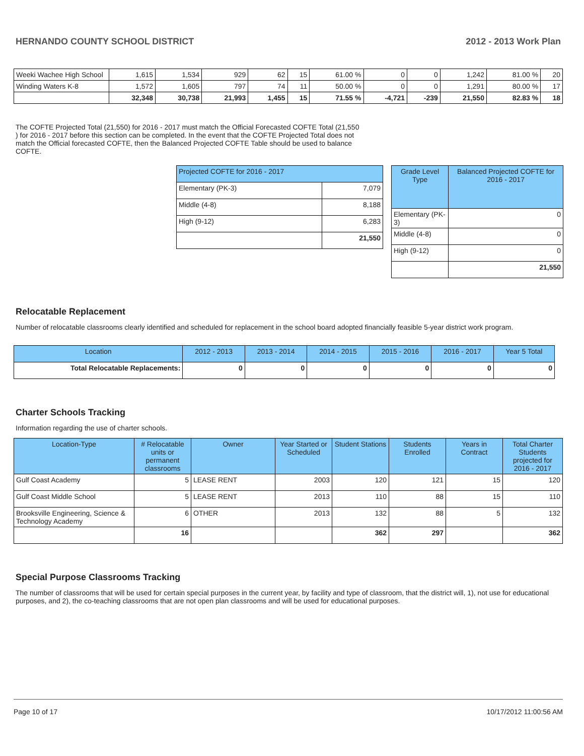HERNANDO COUNTY SCHOOL DISTRICT 2012 - 2013 Work Plan
| Weeki Wachee High School | 1,615 | 1,534 | 929 | 62 | 15 | 61.00 % | 0 | 0 | 1,242 | 81.00 % | 20 |
| Winding Waters K-8 | 1,572 | 1,605 | 797 | 74 | 11 | 50.00 % | 0 | 0 | 1,291 | 80.00 % | 17 |
| | 32,348 | 30,738 | 21,993 | 1,455 | 15 | 71.55 % | -4,721 | -239 | 21,550 | 82.83 % | 18 |
The COFTE Projected Total (21,550) for 2016 - 2017 must match the Official Forecasted COFTE Total (21,550 ) for 2016 - 2017 before this section can be completed. In the event that the COFTE Projected Total does not match the Official forecasted COFTE, then the Balanced Projected COFTE Table should be used to balance COFTE.
| Projected COFTE for 2016 - 2017 | |
| Elementary (PK-3) | 7,079 |
| Middle (4-8) | 8,188 |
| High (9-12) | 6,283 |
| | 21,550 |
| Grade Level Type | Balanced Projected COFTE for 2016 - 2017 |
| --- | --- |
| Elementary (PK-3) | 0 |
| Middle (4-8) | 0 |
| High (9-12) | 0 |
| | 21,550 |
Relocatable Replacement
Number of relocatable classrooms clearly identified and scheduled for replacement in the school board adopted financially feasible 5-year district work program.
| Location | 2012 - 2013 | 2013 - 2014 | 2014 - 2015 | 2015 - 2016 | 2016 - 2017 | Year 5 Total |
| --- | --- | --- | --- | --- | --- | --- |
| Total Relocatable Replacements: | 0 | 0 | 0 | 0 | 0 | 0 |
Charter Schools Tracking
Information regarding the use of charter schools.
| Location-Type | # Relocatable units or permanent classrooms | Owner | Year Started or Scheduled | Student Stations | Students Enrolled | Years in Contract | Total Charter Students projected for 2016 - 2017 |
| --- | --- | --- | --- | --- | --- | --- | --- |
| Gulf Coast Academy | 5 | LEASE RENT | 2003 | 120 | 121 | 15 | 120 |
| Gulf Coast Middle School | 5 | LEASE RENT | 2013 | 110 | 88 | 15 | 110 |
| Brooksville Engineering, Science & Technology Academy | 6 | OTHER | 2013 | 132 | 88 | 5 | 132 |
| | 16 | | | 362 | 297 | | 362 |
Special Purpose Classrooms Tracking
The number of classrooms that will be used for certain special purposes in the current year, by facility and type of classroom, that the district will, 1), not use for educational purposes, and 2), the co-teaching classrooms that are not open plan classrooms and will be used for educational purposes.
Page 10 of 17 10/17/2012 11:00:56 AM